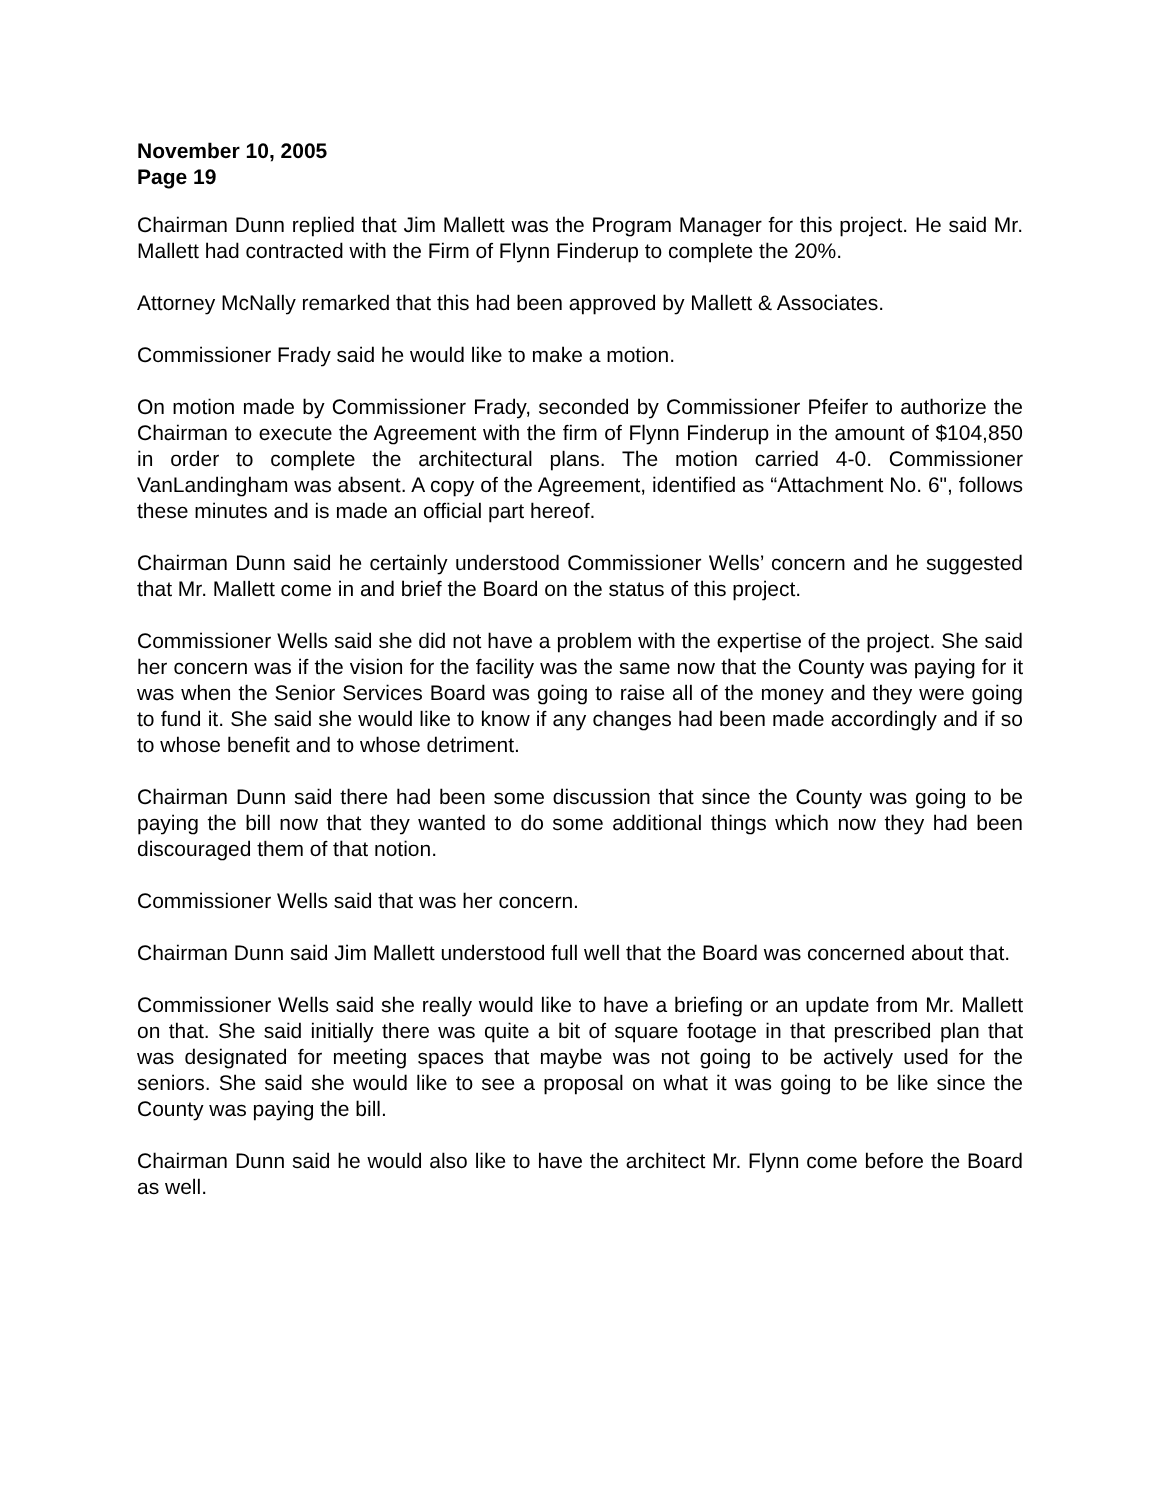November 10, 2005
Page 19
Chairman Dunn replied that Jim Mallett was the Program Manager for this project. He said Mr. Mallett had contracted with the Firm of Flynn Finderup to complete the 20%.
Attorney McNally remarked that this had been approved by Mallett & Associates.
Commissioner Frady said he would like to make a motion.
On motion made by Commissioner Frady, seconded by Commissioner Pfeifer to authorize the Chairman to execute the Agreement with the firm of Flynn Finderup in the amount of $104,850 in order to complete the architectural plans. The motion carried 4-0. Commissioner VanLandingham was absent. A copy of the Agreement, identified as “Attachment No. 6", follows these minutes and is made an official part hereof.
Chairman Dunn said he certainly understood Commissioner Wells’ concern and he suggested that Mr. Mallett come in and brief the Board on the status of this project.
Commissioner Wells said she did not have a problem with the expertise of the project. She said her concern was if the vision for the facility was the same now that the County was paying for it was when the Senior Services Board was going to raise all of the money and they were going to fund it. She said she would like to know if any changes had been made accordingly and if so to whose benefit and to whose detriment.
Chairman Dunn said there had been some discussion that since the County was going to be paying the bill now that they wanted to do some additional things which now they had been discouraged them of that notion.
Commissioner Wells said that was her concern.
Chairman Dunn said Jim Mallett understood full well that the Board was concerned about that.
Commissioner Wells said she really would like to have a briefing or an update from Mr. Mallett on that. She said initially there was quite a bit of square footage in that prescribed plan that was designated for meeting spaces that maybe was not going to be actively used for the seniors. She said she would like to see a proposal on what it was going to be like since the County was paying the bill.
Chairman Dunn said he would also like to have the architect Mr. Flynn come before the Board as well.